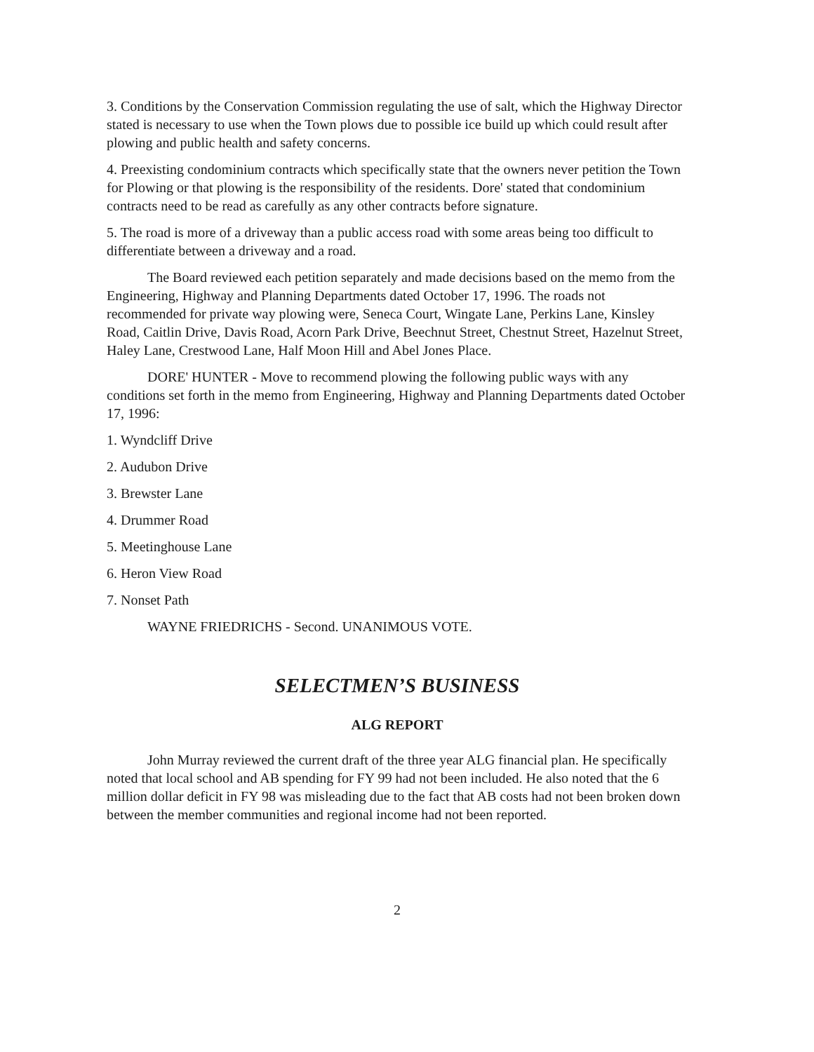3. Conditions by the Conservation Commission regulating the use of salt, which the Highway Director stated is necessary to use when the Town plows due to possible ice build up which could result after plowing and public health and safety concerns.
4. Preexisting condominium contracts which specifically state that the owners never petition the Town for Plowing or that plowing is the responsibility of the residents. Dore' stated that condominium contracts need to be read as carefully as any other contracts before signature.
5. The road is more of a driveway than a public access road with some areas being too difficult to differentiate between a driveway and a road.
The Board reviewed each petition separately and made decisions based on the memo from the Engineering, Highway and Planning Departments dated October 17, 1996. The roads not recommended for private way plowing were, Seneca Court, Wingate Lane, Perkins Lane, Kinsley Road, Caitlin Drive, Davis Road, Acorn Park Drive, Beechnut Street, Chestnut Street, Hazelnut Street, Haley Lane, Crestwood Lane, Half Moon Hill and Abel Jones Place.
DORE' HUNTER - Move to recommend plowing the following public ways with any conditions set forth in the memo from Engineering, Highway and Planning Departments dated October 17, 1996:
1. Wyndcliff Drive
2. Audubon Drive
3. Brewster Lane
4. Drummer Road
5. Meetinghouse Lane
6. Heron View Road
7. Nonset Path
WAYNE FRIEDRICHS - Second. UNANIMOUS VOTE.
SELECTMEN’S BUSINESS
ALG REPORT
John Murray reviewed the current draft of the three year ALG financial plan. He specifically noted that local school and AB spending for FY 99 had not been included. He also noted that the 6 million dollar deficit in FY 98 was misleading due to the fact that AB costs had not been broken down between the member communities and regional income had not been reported.
2